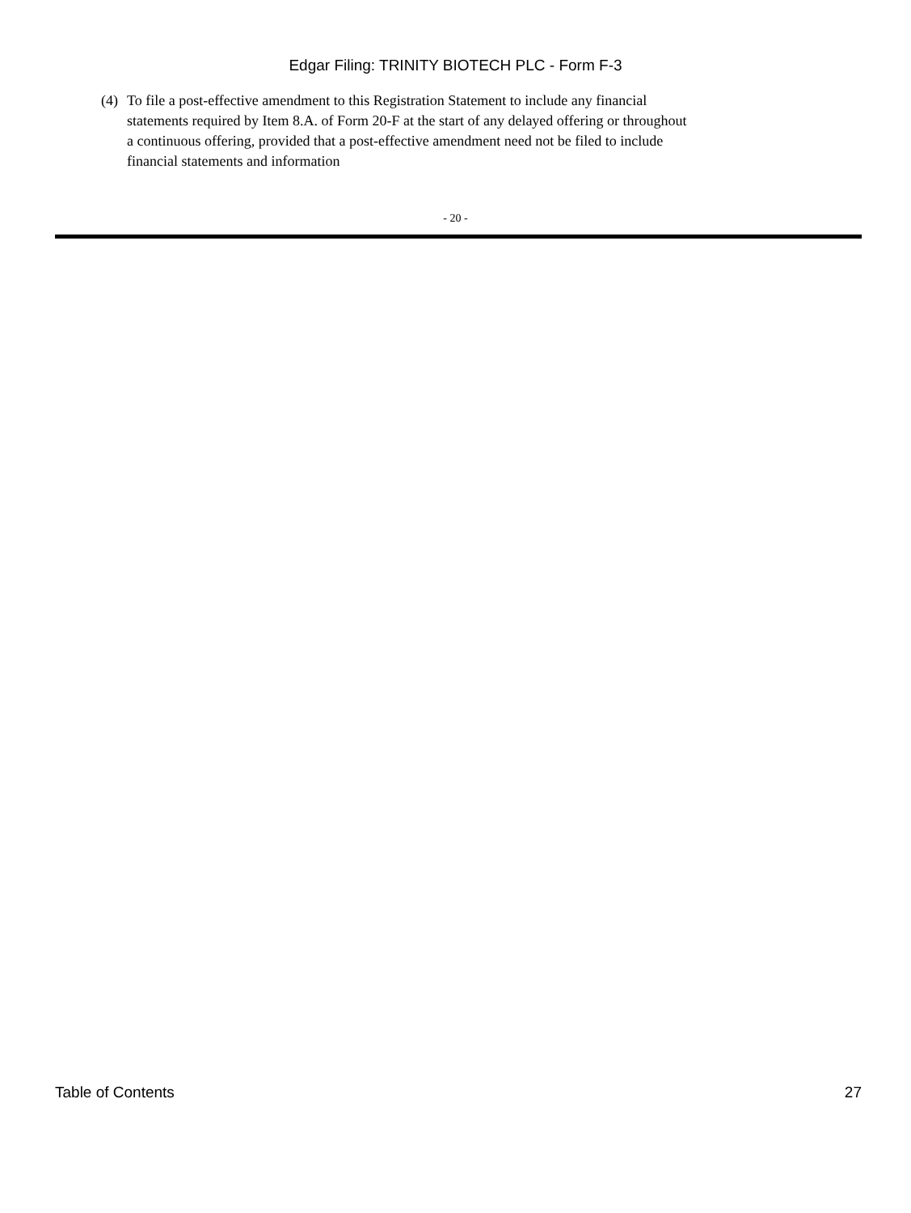Edgar Filing: TRINITY BIOTECH PLC - Form F-3
(4) To file a post-effective amendment to this Registration Statement to include any financial statements required by Item 8.A. of Form 20-F at the start of any delayed offering or throughout a continuous offering, provided that a post-effective amendment need not be filed to include financial statements and information
- 20 -
Table of Contents 27